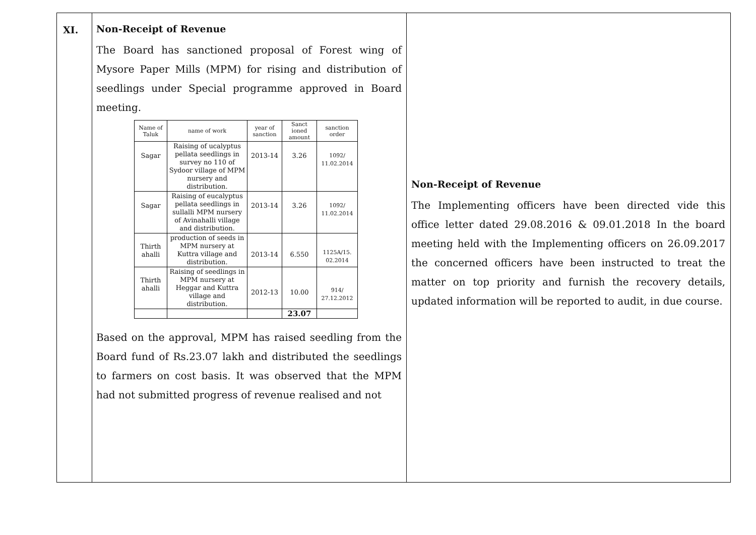| XI. | Non-Receipt of Revenue The Board has sanctioned proposal of Forest wing of Mysore Paper Mills (MPM) for rising and distribution of seedlings under Special programme approved in Board meeting. / Name of Taluk / name of work / year of sanction / Sanct ioned amount / sanction order / / --- / --- / --- / --- / --- / / Sagar / Raising of ucalyptus pellata seedlings in survey no 110 of Sydoor village of MPM nursery and distribution. / 2013-14 / 3.26 / 1092/ 11.02.2014 / / Sagar / Raising of eucalyptus pellata seedlings in sullalli MPM nursery of Avinahalli village and distribution. / 2013-14 / 3.26 / 1092/ 11.02.2014 / / Thirth ahalli / production of seeds in MPM nursery at Kuttra village and distribution. / 2013-14 / 6.550 / 1125A/15. 02.2014 / / Thirth ahalli / Raising of seedlings in MPM nursery at Heggar and Kuttra village and distribution. / 2012-13 / 10.00 / 914/ 27.12.2012 / / / / / 23.07 / / Based on the approval, MPM has raised seedling from the Board fund of Rs.23.07 lakh and distributed the seedlings to farmers on cost basis. It was observed that the MPM had not submitted progress of revenue realised and not | Non-Receipt of Revenue The Implementing officers have been directed vide this office letter dated 29.08.2016 & 09.01.2018 In the board meeting held with the Implementing officers on 26.09.2017 the concerned officers have been instructed to treat the matter on top priority and furnish the recovery details, updated information will be reported to audit, in due course. |